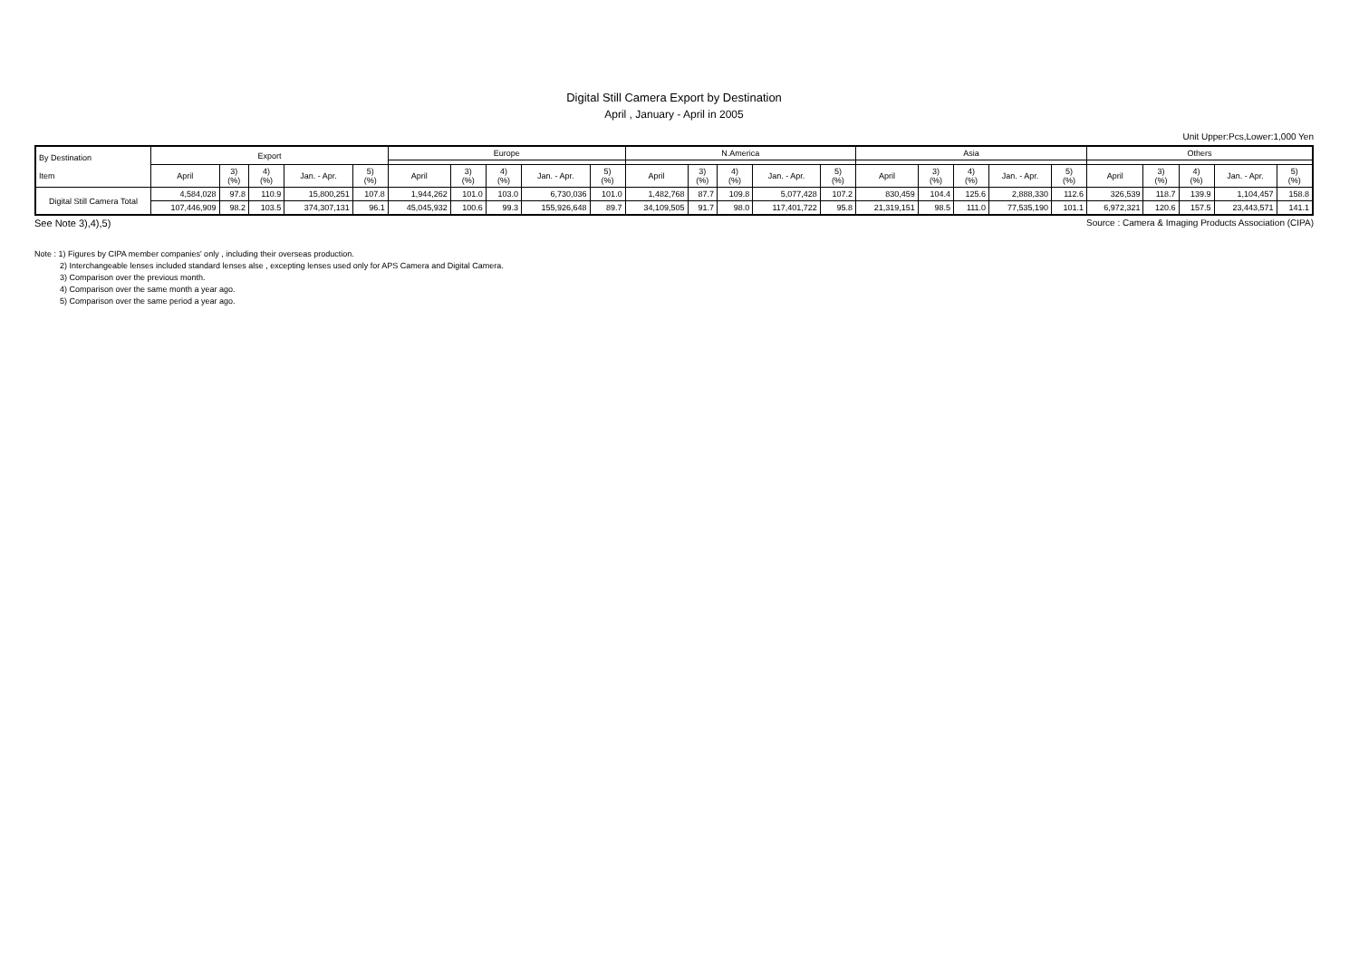Digital Still Camera Export by Destination
April , January - April in 2005
Unit Upper:Pcs,Lower:1,000 Yen
| By Destination Item | Export | | | | | Europe | | | | | N.America | | | | | Asia | | | | | Others | | | | |
| --- | --- | --- | --- | --- | --- | --- | --- | --- | --- | --- | --- | --- | --- | --- | --- | --- | --- | --- | --- | --- | --- | --- | --- | --- | --- |
| | April | 3) (%) | 4) (%) | Jan. - Apr. | 5) (%) | April | 3) (%) | 4) (%) | Jan. - Apr. | 5) (%) | April | 3) (%) | 4) (%) | Jan. - Apr. | 5) (%) | April | 3) (%) | 4) (%) | Jan. - Apr. | 5) (%) | April | 3) (%) | 4) (%) | Jan. - Apr. | 5) (%) |
| Digital Still Camera Total | 4,584,028 | 97.8 | 110.9 | 15,800,251 | 107.8 | 1,944,262 | 101.0 | 103.0 | 6,730,036 | 101.0 | 1,482,768 | 87.7 | 109.8 | 5,077,428 | 107.2 | 830,459 | 104.4 | 125.6 | 2,888,330 | 112.6 | 326,539 | 118.7 | 139.9 | 1,104,457 | 158.8 |
| | 107,446,909 | 98.2 | 103.5 | 374,307,131 | 96.1 | 45,045,932 | 100.6 | 99.3 | 155,926,648 | 89.7 | 34,109,505 | 91.7 | 98.0 | 117,401,722 | 95.8 | 21,319,151 | 98.5 | 111.0 | 77,535,190 | 101.1 | 6,972,321 | 120.6 | 157.5 | 23,443,571 | 141.1 |
See Note 3),4),5) Source : Camera & Imaging Products Association (CIPA)
Note : 1) Figures by CIPA member companies' only , including their overseas production.
2) Interchangeable lenses included standard lenses alse , excepting lenses used only for APS Camera and Digital Camera.
3) Comparison over the previous month.
4) Comparison over the same month a year ago.
5) Comparison over the same period a year ago.